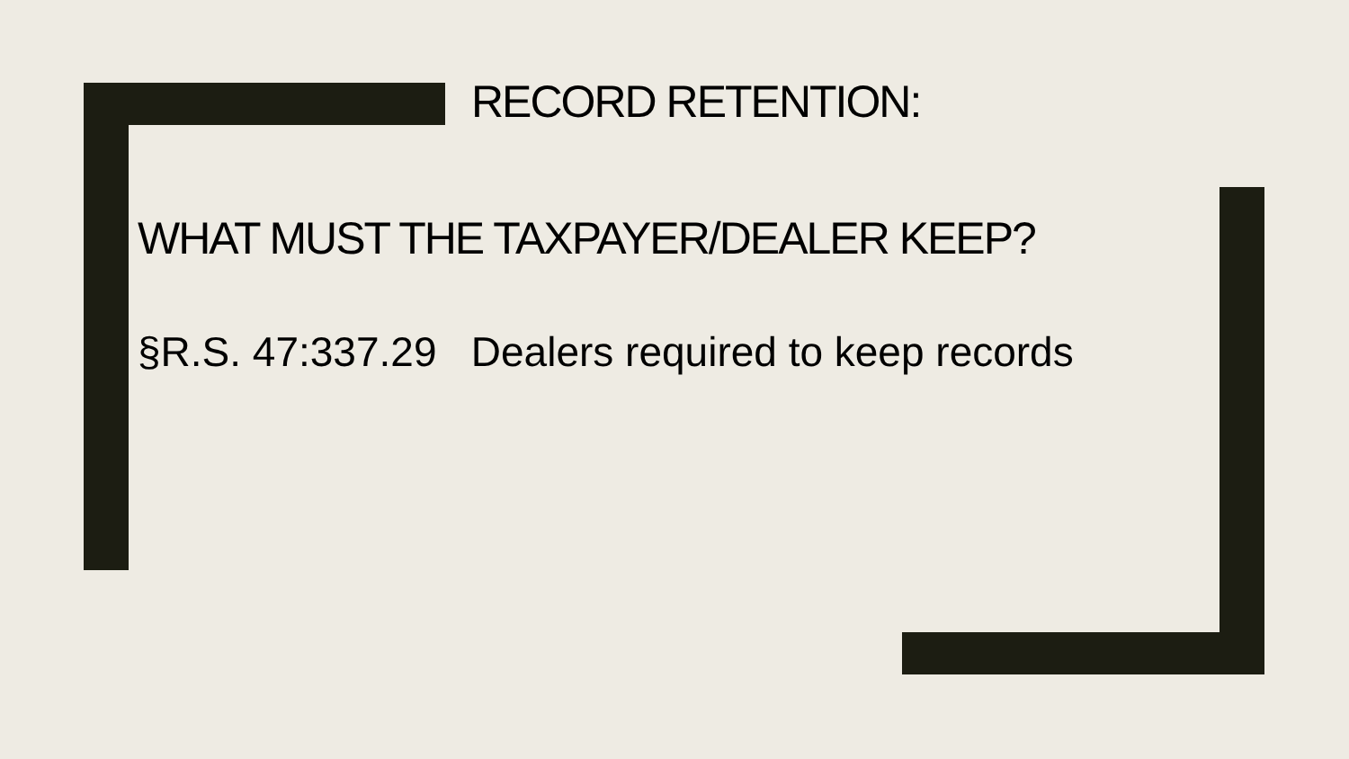RECORD RETENTION:
WHAT MUST THE TAXPAYER/DEALER KEEP?
§R.S. 47:337.29 Dealers required to keep records